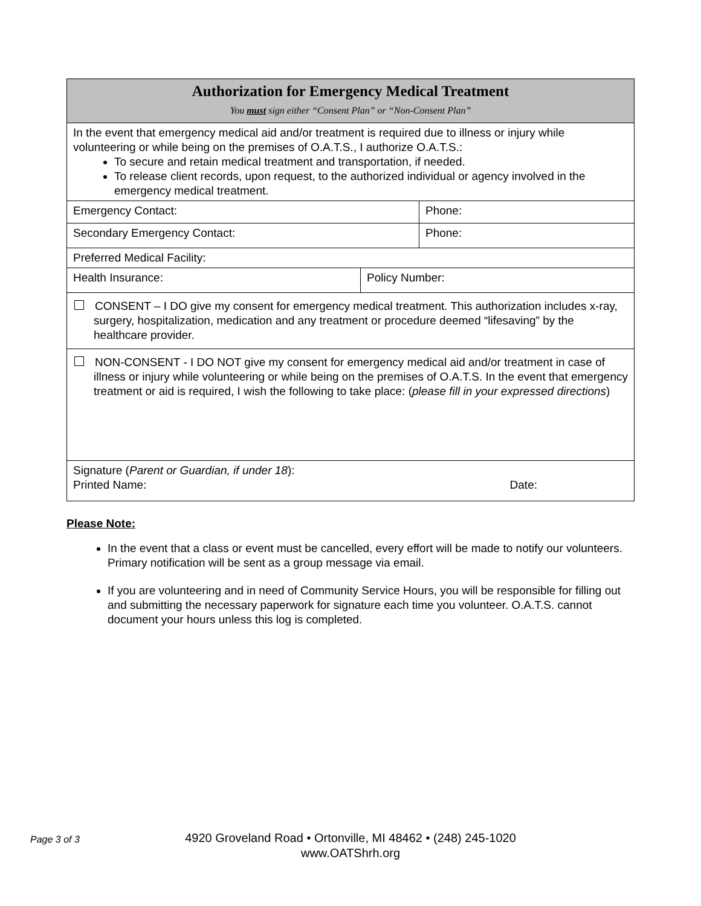| Authorization for Emergency Medical Treatment You must sign either “Consent Plan” or “Non-Consent Plan” | | |
| In the event that emergency medical aid and/or treatment is required due to illness or injury while volunteering or while being on the premises of O.A.T.S., I authorize O.A.T.S.: To secure and retain medical treatment and transportation, if needed. To release client records, upon request, to the authorized individual or agency involved in the emergency medical treatment. | | |
| Emergency Contact: | | Phone: |
| Secondary Emergency Contact: | | Phone: |
| Preferred Medical Facility: | | |
| Health Insurance: | Policy Number: | |
| CONSENT – I DO give my consent for emergency medical treatment. This authorization includes x-ray, surgery, hospitalization, medication and any treatment or procedure deemed “lifesaving” by the healthcare provider. | | |
| NON-CONSENT - I DO NOT give my consent for emergency medical aid and/or treatment in case of illness or injury while volunteering or while being on the premises of O.A.T.S. In the event that emergency treatment or aid is required, I wish the following to take place: ( please fill in your expressed directions ) | | |
| Signature ( Parent or Guardian, if under 18 ): Printed Name: Date: | | |
Please Note:
In the event that a class or event must be cancelled, every effort will be made to notify our volunteers. Primary notification will be sent as a group message via email.
If you are volunteering and in need of Community Service Hours, you will be responsible for filling out and submitting the necessary paperwork for signature each time you volunteer. O.A.T.S. cannot document your hours unless this log is completed.
Page 3 of 3
4920 Groveland Road • Ortonville, MI 48462 • (248) 245-1020
www.OATShrh.org